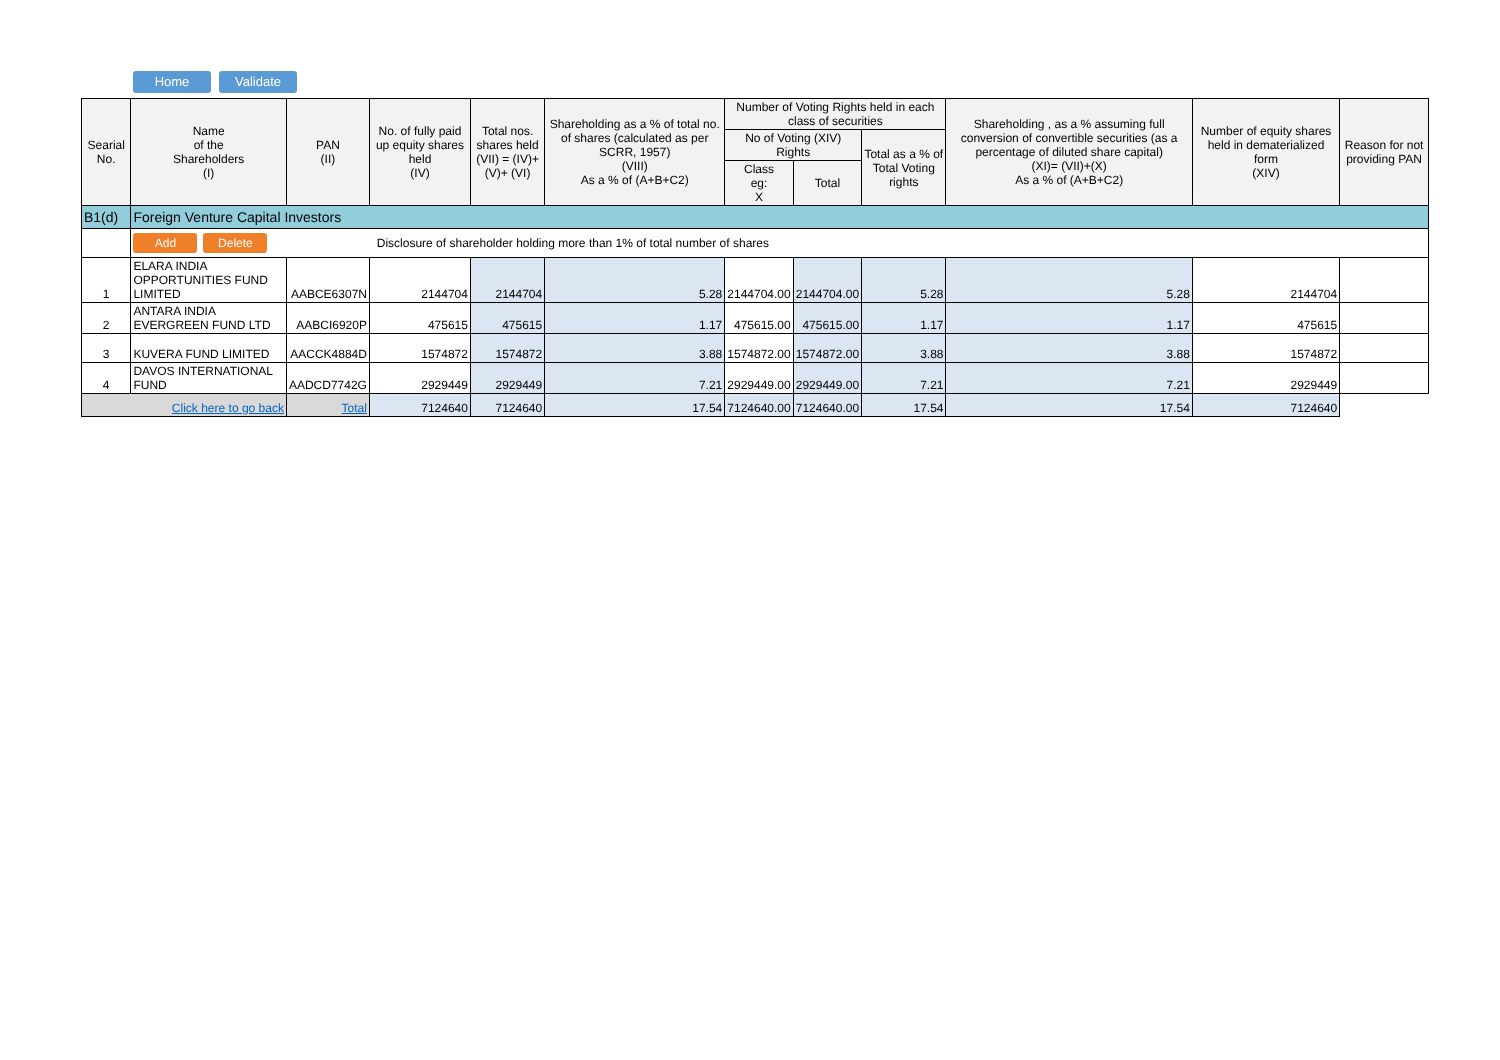Home Validate
| Searial No. | Name of the Shareholders (I) | PAN (II) | No. of fully paid up equity shares held (IV) | Total nos. shares held (VII) = (IV)+(V)+ (VI) | Shareholding as a % of total no. of shares (calculated as per SCRR, 1957) (VIII) As a % of (A+B+C2) | Number of Voting Rights held in each class of securities | | | Shareholding , as a % assuming full conversion of convertible securities (as a percentage of diluted share capital) (XI)= (VII)+(X) As a % of (A+B+C2) | Number of equity shares held in dematerialized form (XIV) | Reason for not providing PAN |
| --- | --- | --- | --- | --- | --- | --- | --- | --- | --- | --- | --- |
| | | | | | | No of Voting (XIV) Rights | | Total as a % of Total Voting rights | | | |
| | | | | | | Class eg: X | Total | | | | |
| B1(d) | Foreign Venture Capital Investors | | | | | | | | | | |
| | Add Delete Disclosure of shareholder holding more than 1% of total number of shares | | | | | | | | | | |
| 1 | ELARA INDIA OPPORTUNITIES FUND LIMITED | AABCE6307N | 2144704 | 2144704 | 5.28 | 2144704.00 | 2144704.00 | 5.28 | 5.28 | 2144704 | |
| 2 | ANTARA INDIA EVERGREEN FUND LTD | AABCI6920P | 475615 | 475615 | 1.17 | 475615.00 | 475615.00 | 1.17 | 1.17 | 475615 | |
| 3 | KUVERA FUND LIMITED | AACCK4884D | 1574872 | 1574872 | 3.88 | 1574872.00 | 1574872.00 | 3.88 | 3.88 | 1574872 | |
| 4 | DAVOS INTERNATIONAL FUND | AADCD7742G | 2929449 | 2929449 | 7.21 | 2929449.00 | 2929449.00 | 7.21 | 7.21 | 2929449 | |
| Click here to go back | | Total | 7124640 | 7124640 | 17.54 | 7124640.00 | 7124640.00 | 17.54 | 17.54 | 7124640 | |